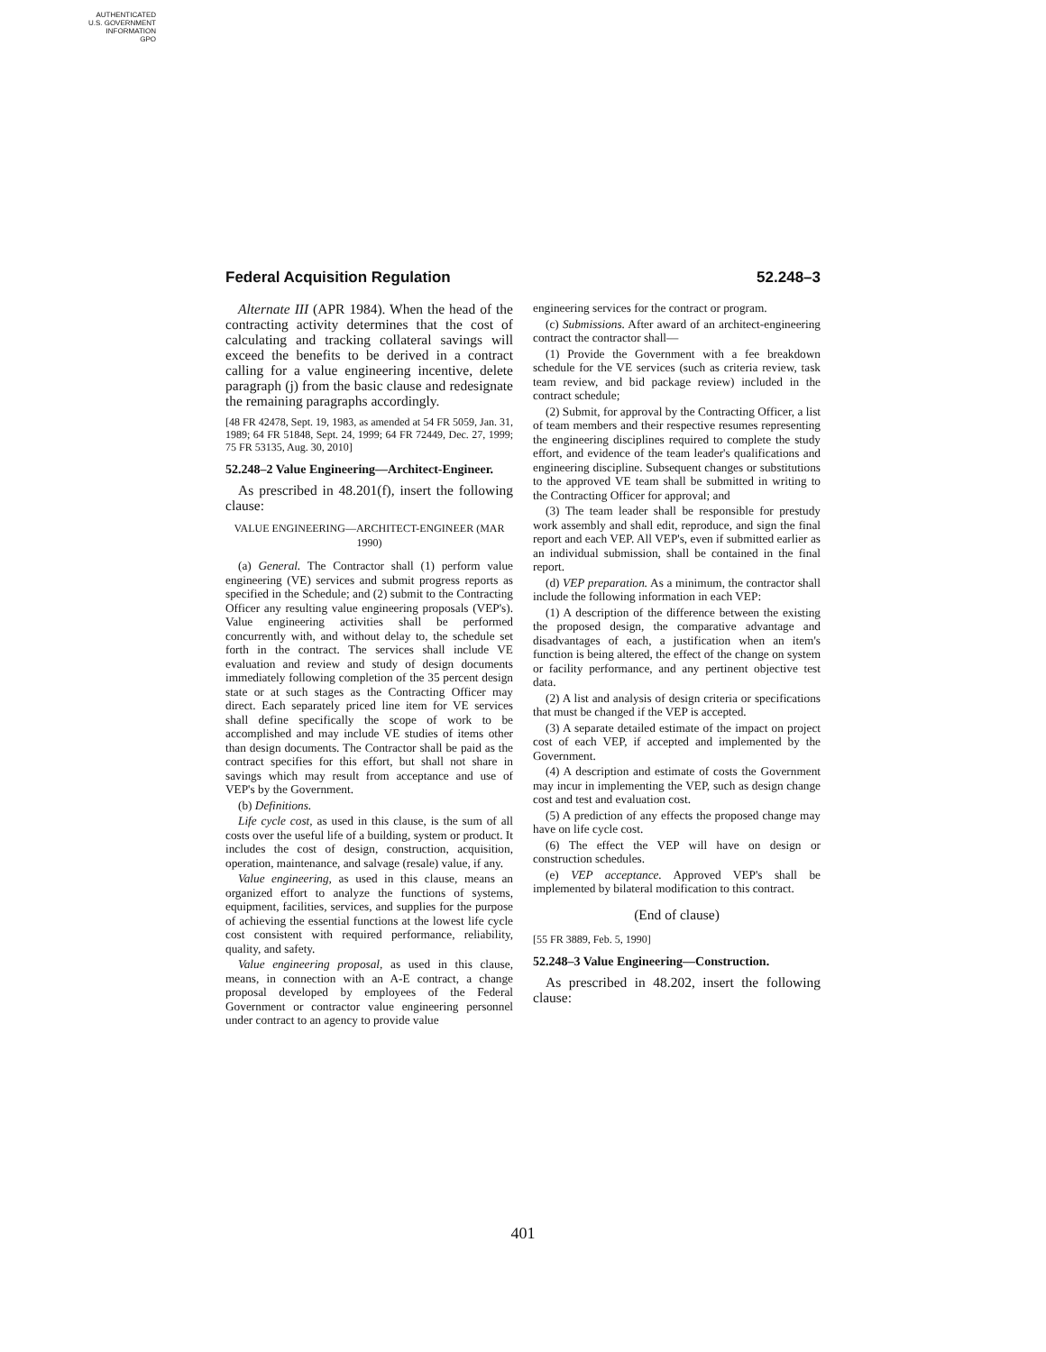AUTHENTICATED
U.S. GOVERNMENT
INFORMATION
GPO
Federal Acquisition Regulation 52.248–3
Alternate III (APR 1984). When the head of the contracting activity determines that the cost of calculating and tracking collateral savings will exceed the benefits to be derived in a contract calling for a value engineering incentive, delete paragraph (j) from the basic clause and redesignate the remaining paragraphs accordingly.
[48 FR 42478, Sept. 19, 1983, as amended at 54 FR 5059, Jan. 31, 1989; 64 FR 51848, Sept. 24, 1999; 64 FR 72449, Dec. 27, 1999; 75 FR 53135, Aug. 30, 2010]
52.248–2 Value Engineering—Architect-Engineer.
As prescribed in 48.201(f), insert the following clause:
VALUE ENGINEERING—ARCHITECT-ENGINEER (MAR 1990)
(a) General. The Contractor shall (1) perform value engineering (VE) services and submit progress reports as specified in the Schedule; and (2) submit to the Contracting Officer any resulting value engineering proposals (VEP's). Value engineering activities shall be performed concurrently with, and without delay to, the schedule set forth in the contract. The services shall include VE evaluation and review and study of design documents immediately following completion of the 35 percent design state or at such stages as the Contracting Officer may direct. Each separately priced line item for VE services shall define specifically the scope of work to be accomplished and may include VE studies of items other than design documents. The Contractor shall be paid as the contract specifies for this effort, but shall not share in savings which may result from acceptance and use of VEP's by the Government.
(b) Definitions.
Life cycle cost, as used in this clause, is the sum of all costs over the useful life of a building, system or product. It includes the cost of design, construction, acquisition, operation, maintenance, and salvage (resale) value, if any.
Value engineering, as used in this clause, means an organized effort to analyze the functions of systems, equipment, facilities, services, and supplies for the purpose of achieving the essential functions at the lowest life cycle cost consistent with required performance, reliability, quality, and safety.
Value engineering proposal, as used in this clause, means, in connection with an A-E contract, a change proposal developed by employees of the Federal Government or contractor value engineering personnel under contract to an agency to provide value
engineering services for the contract or program.
(c) Submissions. After award of an architect-engineering contract the contractor shall—
(1) Provide the Government with a fee breakdown schedule for the VE services (such as criteria review, task team review, and bid package review) included in the contract schedule;
(2) Submit, for approval by the Contracting Officer, a list of team members and their respective resumes representing the engineering disciplines required to complete the study effort, and evidence of the team leader's qualifications and engineering discipline. Subsequent changes or substitutions to the approved VE team shall be submitted in writing to the Contracting Officer for approval; and
(3) The team leader shall be responsible for prestudy work assembly and shall edit, reproduce, and sign the final report and each VEP. All VEP's, even if submitted earlier as an individual submission, shall be contained in the final report.
(d) VEP preparation. As a minimum, the contractor shall include the following information in each VEP:
(1) A description of the difference between the existing the proposed design, the comparative advantage and disadvantages of each, a justification when an item's function is being altered, the effect of the change on system or facility performance, and any pertinent objective test data.
(2) A list and analysis of design criteria or specifications that must be changed if the VEP is accepted.
(3) A separate detailed estimate of the impact on project cost of each VEP, if accepted and implemented by the Government.
(4) A description and estimate of costs the Government may incur in implementing the VEP, such as design change cost and test and evaluation cost.
(5) A prediction of any effects the proposed change may have on life cycle cost.
(6) The effect the VEP will have on design or construction schedules.
(e) VEP acceptance. Approved VEP's shall be implemented by bilateral modification to this contract.
(End of clause)
[55 FR 3889, Feb. 5, 1990]
52.248–3 Value Engineering—Construction.
As prescribed in 48.202, insert the following clause:
401